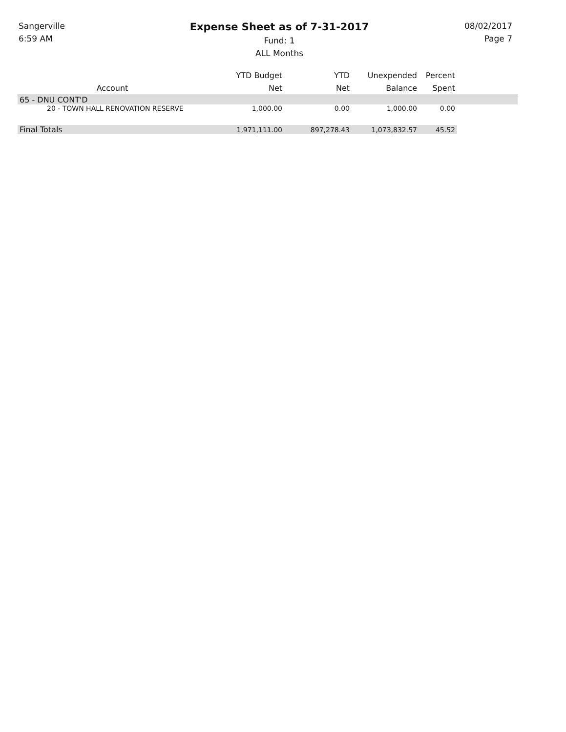Sangerville
6:59 AM
Expense Sheet as of 7-31-2017
Fund: 1
ALL Months
08/02/2017
Page 7
| Account | YTD Budget Net | YTD Net | Unexpended Balance | Percent Spent | |
| --- | --- | --- | --- | --- | --- |
| 65 - DNU CONT'D | | | | | |
| 20 - TOWN HALL RENOVATION RESERVE | 1,000.00 | 0.00 | 1,000.00 | 0.00 | |
| Final Totals | 1,971,111.00 | 897,278.43 | 1,073,832.57 | 45.52 | |